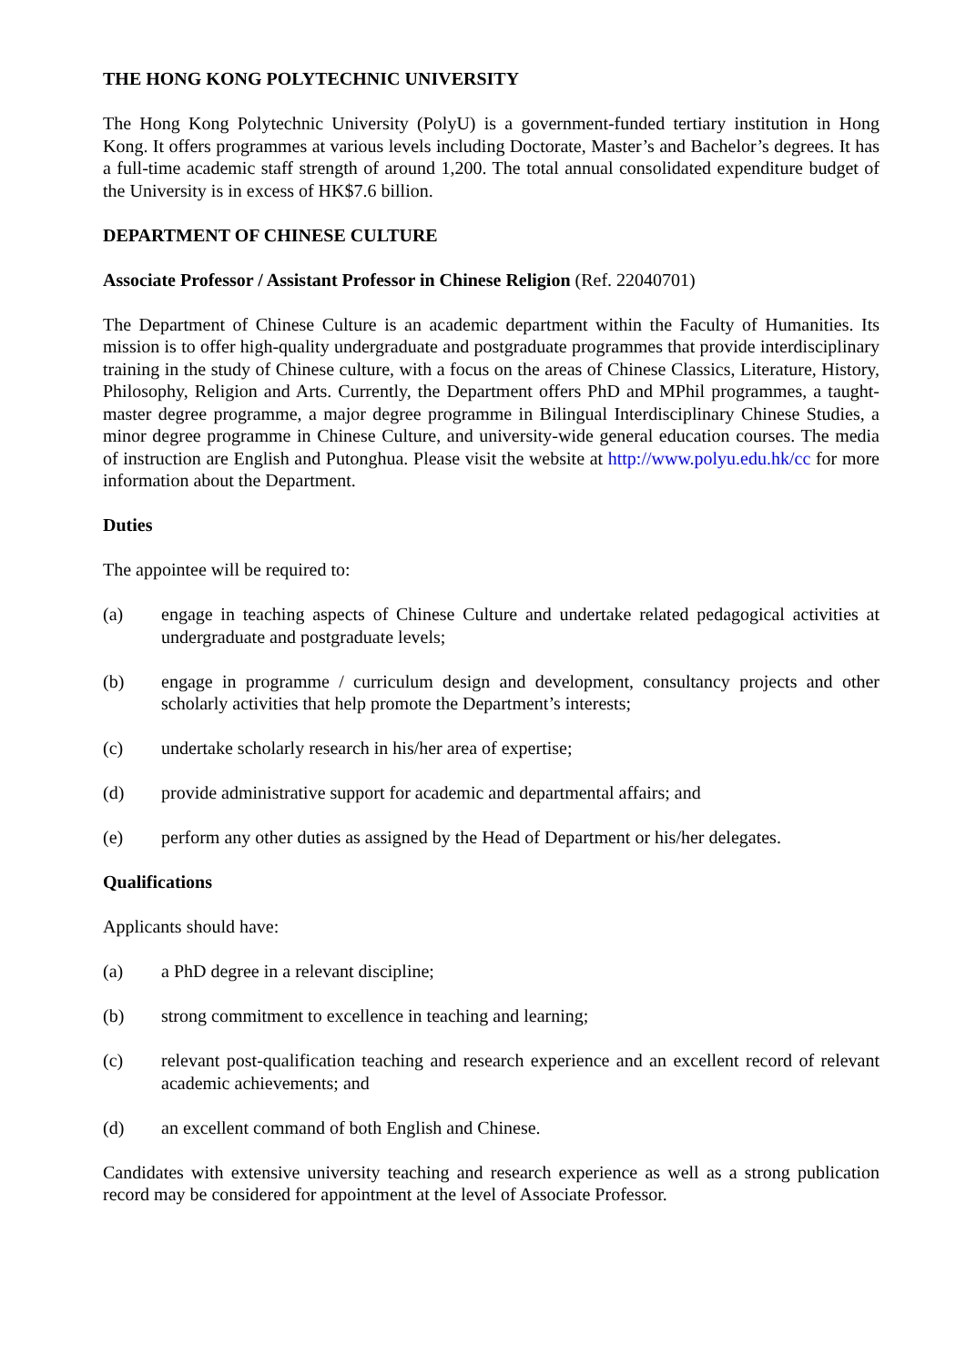THE HONG KONG POLYTECHNIC UNIVERSITY
The Hong Kong Polytechnic University (PolyU) is a government-funded tertiary institution in Hong Kong. It offers programmes at various levels including Doctorate, Master’s and Bachelor’s degrees. It has a full-time academic staff strength of around 1,200. The total annual consolidated expenditure budget of the University is in excess of HK$7.6 billion.
DEPARTMENT OF CHINESE CULTURE
Associate Professor / Assistant Professor in Chinese Religion (Ref. 22040701)
The Department of Chinese Culture is an academic department within the Faculty of Humanities. Its mission is to offer high-quality undergraduate and postgraduate programmes that provide interdisciplinary training in the study of Chinese culture, with a focus on the areas of Chinese Classics, Literature, History, Philosophy, Religion and Arts. Currently, the Department offers PhD and MPhil programmes, a taught-master degree programme, a major degree programme in Bilingual Interdisciplinary Chinese Studies, a minor degree programme in Chinese Culture, and university-wide general education courses. The media of instruction are English and Putonghua. Please visit the website at http://www.polyu.edu.hk/cc for more information about the Department.
Duties
The appointee will be required to:
(a) engage in teaching aspects of Chinese Culture and undertake related pedagogical activities at undergraduate and postgraduate levels;
(b) engage in programme / curriculum design and development, consultancy projects and other scholarly activities that help promote the Department’s interests;
(c) undertake scholarly research in his/her area of expertise;
(d) provide administrative support for academic and departmental affairs; and
(e) perform any other duties as assigned by the Head of Department or his/her delegates.
Qualifications
Applicants should have:
(a) a PhD degree in a relevant discipline;
(b) strong commitment to excellence in teaching and learning;
(c) relevant post-qualification teaching and research experience and an excellent record of relevant academic achievements; and
(d) an excellent command of both English and Chinese.
Candidates with extensive university teaching and research experience as well as a strong publication record may be considered for appointment at the level of Associate Professor.